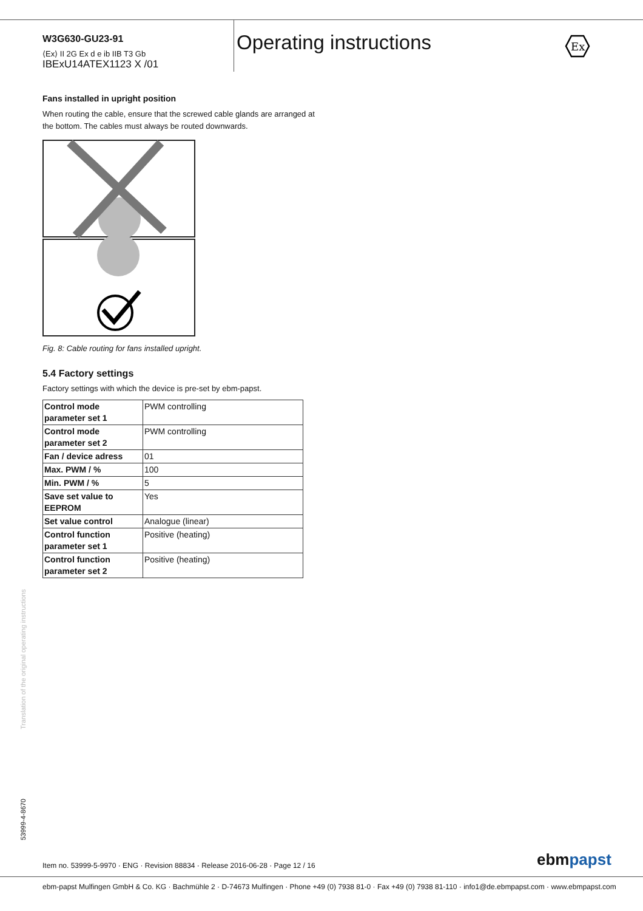W3G630-GU23-91
⟨Ex⟩ II 2G Ex d e ib IIB T3 Gb
IBExU14ATEX1123 X /01
Operating instructions
Ex
Fans installed in upright position
When routing the cable, ensure that the screwed cable glands are arranged at the bottom. The cables must always be routed downwards.
Fig. 8: Cable routing for fans installed upright.
5.4 Factory settings
Factory settings with which the device is pre-set by ebm-papst.
| Control mode parameter set 1 | PWM controlling |
| Control mode parameter set 2 | PWM controlling |
| Fan / device adress | 01 |
| Max. PWM / % | 100 |
| Min. PWM / % | 5 |
| Save set value to EEPROM | Yes |
| Set value control | Analogue (linear) |
| Control function parameter set 1 | Positive (heating) |
| Control function parameter set 2 | Positive (heating) |
Translation of the original operating instructions
53999-4-8670
Item no. 53999-5-9970 · ENG · Revision 88834 · Release 2016-06-28 · Page 12 / 16
ebmpapst
ebm-papst Mulfingen GmbH & Co. KG · Bachmühle 2 · D-74673 Mulfingen · Phone +49 (0) 7938 81-0 · Fax +49 (0) 7938 81-110 · info1@de.ebmpapst.com · www.ebmpapst.com